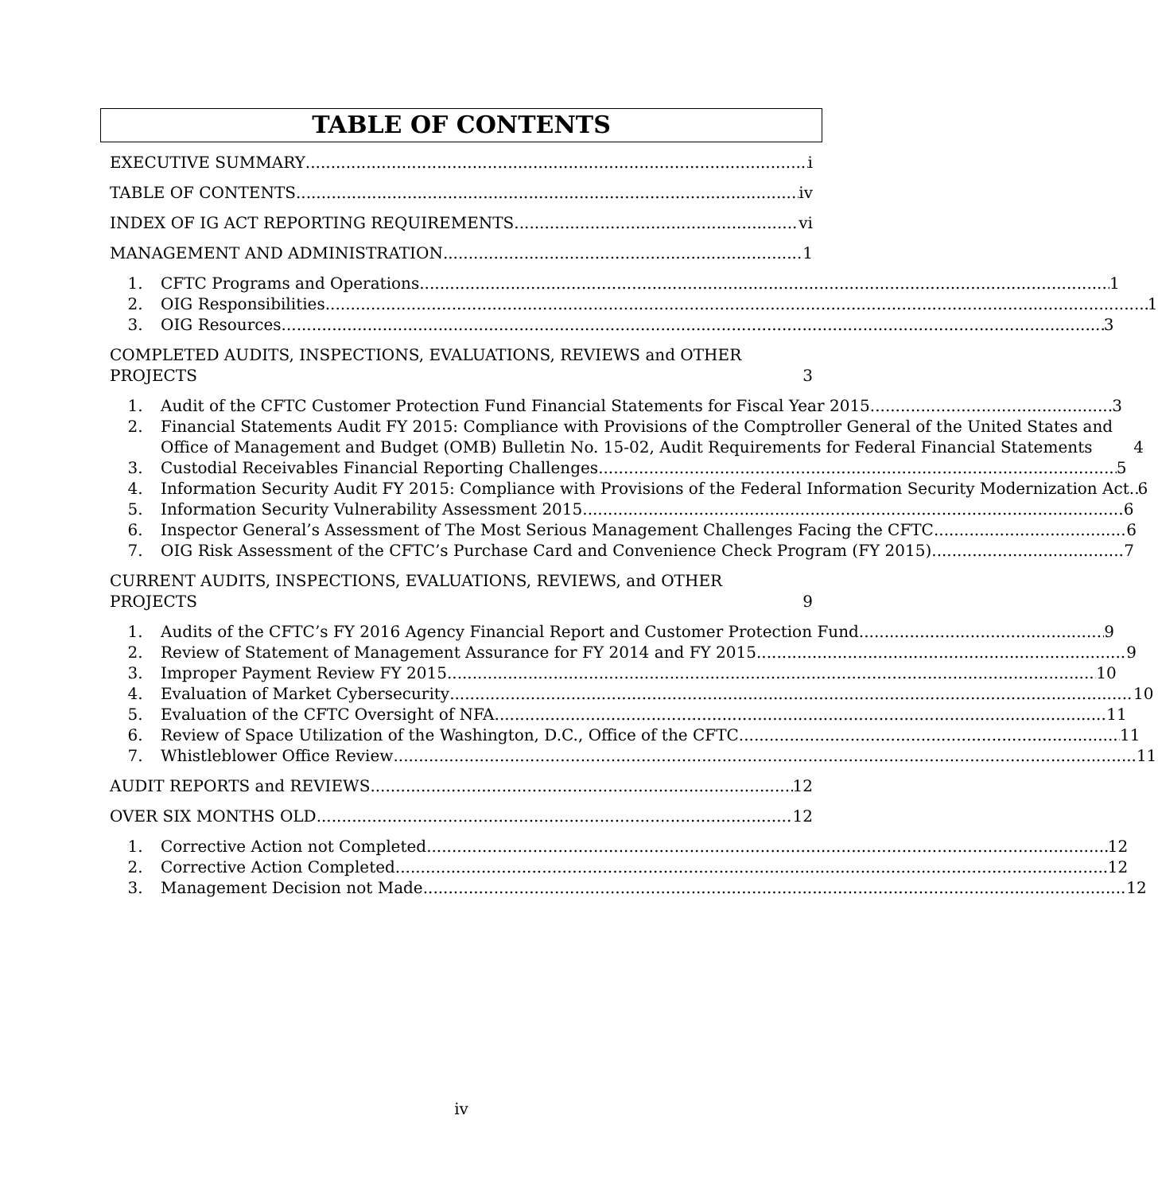TABLE OF CONTENTS
EXECUTIVE SUMMARY i
TABLE OF CONTENTS iv
INDEX OF IG ACT REPORTING REQUIREMENTS vi
MANAGEMENT AND ADMINISTRATION 1
1.
CFTC Programs and Operations 1
2.
OIG Responsibilities 1
3.
OIG Resources 3
COMPLETED AUDITS, INSPECTIONS, EVALUATIONS, REVIEWS and OTHER PROJECTS 3
1.
Audit of the CFTC Customer Protection Fund Financial Statements for Fiscal Year 2015 3
2.
Financial Statements Audit FY 2015: Compliance with Provisions of the Comptroller General of the United States and Office of Management and Budget (OMB) Bulletin No. 15-02, Audit Requirements for Federal Financial Statements 4
3.
Custodial Receivables Financial Reporting Challenges 5
4.
Information Security Audit FY 2015: Compliance with Provisions of the Federal Information Security Modernization Act 6
5.
Information Security Vulnerability Assessment 2015 6
6.
Inspector General’s Assessment of The Most Serious Management Challenges Facing the CFTC 6
7.
OIG Risk Assessment of the CFTC’s Purchase Card and Convenience Check Program (FY 2015) 7
CURRENT AUDITS, INSPECTIONS, EVALUATIONS, REVIEWS, and OTHER PROJECTS 9
1.
Audits of the CFTC’s FY 2016 Agency Financial Report and Customer Protection Fund 9
2.
Review of Statement of Management Assurance for FY 2014 and FY 2015 9
3.
Improper Payment Review FY 2015 10
4.
Evaluation of Market Cybersecurity 10
5.
Evaluation of the CFTC Oversight of NFA 11
6.
Review of Space Utilization of the Washington, D.C., Office of the CFTC 11
7.
Whistleblower Office Review 11
AUDIT REPORTS and REVIEWS 12
OVER SIX MONTHS OLD 12
1.
Corrective Action not Completed 12
2.
Corrective Action Completed 12
3.
Management Decision not Made 12
iv